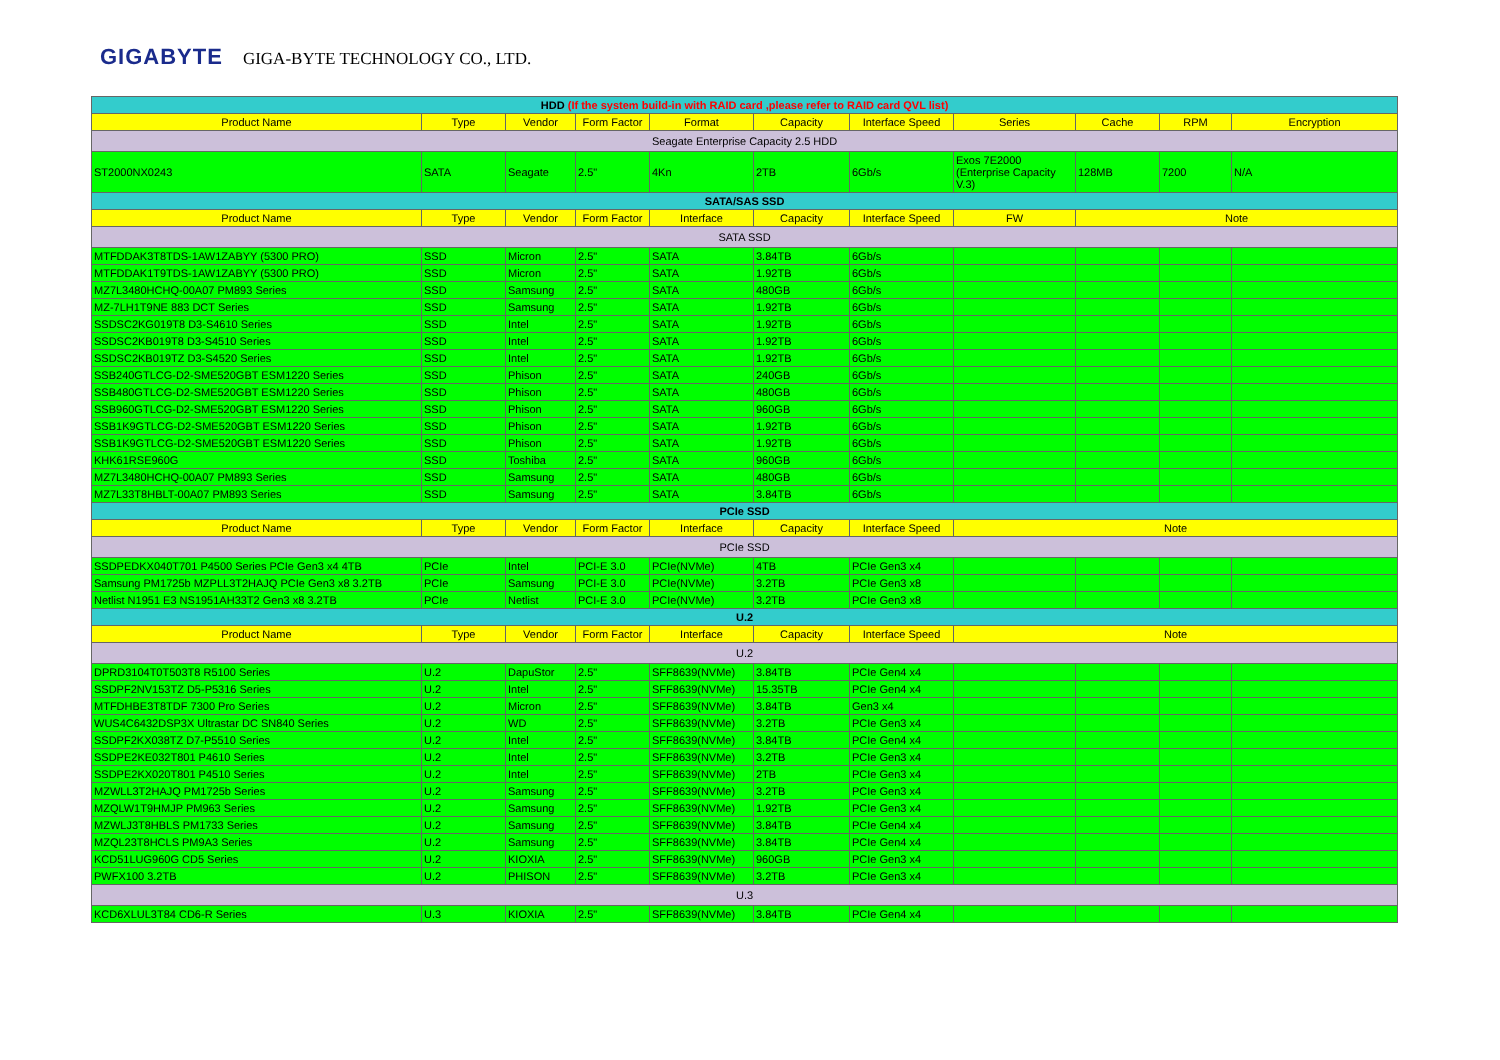GIGABYTE GIGA-BYTE TECHNOLOGY CO., LTD.
| HDD (If the system build-in with RAID card ,please refer to RAID card QVL list) | | | | | | | | | | |
| Product Name | Type | Vendor | Form Factor | Format | Capacity | Interface Speed | Series | Cache | RPM | Encryption |
| Seagate Enterprise Capacity 2.5 HDD | | | | | | | | | | |
| ST2000NX0243 | SATA | Seagate | 2.5" | 4Kn | 2TB | 6Gb/s | Exos 7E2000 (Enterprise Capacity V.3) | 128MB | 7200 | N/A |
| SATA/SAS SSD | | | | | | | | | | |
| Product Name | Type | Vendor | Form Factor | Interface | Capacity | Interface Speed | FW | Note | | |
| SATA SSD | | | | | | | | | | |
| MTFDDAK3T8TDS-1AW1ZABYY (5300 PRO) | SSD | Micron | 2.5" | SATA | 3.84TB | 6Gb/s | | | | |
| MTFDDAK1T9TDS-1AW1ZABYY (5300 PRO) | SSD | Micron | 2.5" | SATA | 1.92TB | 6Gb/s | | | | |
| MZ7L3480HCHQ-00A07 PM893 Series | SSD | Samsung | 2.5" | SATA | 480GB | 6Gb/s | | | | |
| MZ-7LH1T9NE 883 DCT Series | SSD | Samsung | 2.5" | SATA | 1.92TB | 6Gb/s | | | | |
| SSDSC2KG019T8 D3-S4610 Series | SSD | Intel | 2.5" | SATA | 1.92TB | 6Gb/s | | | | |
| SSDSC2KB019T8 D3-S4510 Series | SSD | Intel | 2.5" | SATA | 1.92TB | 6Gb/s | | | | |
| SSDSC2KB019TZ D3-S4520 Series | SSD | Intel | 2.5" | SATA | 1.92TB | 6Gb/s | | | | |
| SSB240GTLCG-D2-SME520GBT ESM1220 Series | SSD | Phison | 2.5" | SATA | 240GB | 6Gb/s | | | | |
| SSB480GTLCG-D2-SME520GBT ESM1220 Series | SSD | Phison | 2.5" | SATA | 480GB | 6Gb/s | | | | |
| SSB960GTLCG-D2-SME520GBT ESM1220 Series | SSD | Phison | 2.5" | SATA | 960GB | 6Gb/s | | | | |
| SSB1K9GTLCG-D2-SME520GBT ESM1220 Series | SSD | Phison | 2.5" | SATA | 1.92TB | 6Gb/s | | | | |
| SSB1K9GTLCG-D2-SME520GBT ESM1220 Series | SSD | Phison | 2.5" | SATA | 1.92TB | 6Gb/s | | | | |
| KHK61RSE960G | SSD | Toshiba | 2.5" | SATA | 960GB | 6Gb/s | | | | |
| MZ7L3480HCHQ-00A07 PM893 Series | SSD | Samsung | 2.5" | SATA | 480GB | 6Gb/s | | | | |
| MZ7L33T8HBLT-00A07 PM893 Series | SSD | Samsung | 2.5" | SATA | 3.84TB | 6Gb/s | | | | |
| PCIe SSD | | | | | | | | | | |
| Product Name | Type | Vendor | Form Factor | Interface | Capacity | Interface Speed | Note | | | |
| PCIe SSD | | | | | | | | | | |
| SSDPEDKX040T701 P4500 Series PCIe Gen3 x4 4TB | PCIe | Intel | PCI-E 3.0 | PCIe(NVMe) | 4TB | PCIe Gen3 x4 | | | | |
| Samsung PM1725b MZPLL3T2HAJQ PCIe Gen3 x8 3.2TB | PCIe | Samsung | PCI-E 3.0 | PCIe(NVMe) | 3.2TB | PCIe Gen3 x8 | | | | |
| Netlist N1951 E3 NS1951AH33T2 Gen3 x8 3.2TB | PCIe | Netlist | PCI-E 3.0 | PCIe(NVMe) | 3.2TB | PCIe Gen3 x8 | | | | |
| U.2 | | | | | | | | | | |
| Product Name | Type | Vendor | Form Factor | Interface | Capacity | Interface Speed | Note | | | |
| U.2 | | | | | | | | | | |
| DPRD3104T0T503T8 R5100 Series | U.2 | DapuStor | 2.5" | SFF8639(NVMe) | 3.84TB | PCIe Gen4 x4 | | | | |
| SSDPF2NV153TZ D5-P5316 Series | U.2 | Intel | 2.5" | SFF8639(NVMe) | 15.35TB | PCIe Gen4 x4 | | | | |
| MTFDHBE3T8TDF 7300 Pro Series | U.2 | Micron | 2.5" | SFF8639(NVMe) | 3.84TB | Gen3 x4 | | | | |
| WUS4C6432DSP3X Ultrastar DC SN840 Series | U.2 | WD | 2.5" | SFF8639(NVMe) | 3.2TB | PCIe Gen3 x4 | | | | |
| SSDPF2KX038TZ D7-P5510 Series | U.2 | Intel | 2.5" | SFF8639(NVMe) | 3.84TB | PCIe Gen4 x4 | | | | |
| SSDPE2KE032T801 P4610 Series | U.2 | Intel | 2.5" | SFF8639(NVMe) | 3.2TB | PCIe Gen3 x4 | | | | |
| SSDPE2KX020T801 P4510 Series | U.2 | Intel | 2.5" | SFF8639(NVMe) | 2TB | PCIe Gen3 x4 | | | | |
| MZWLL3T2HAJQ PM1725b Series | U.2 | Samsung | 2.5" | SFF8639(NVMe) | 3.2TB | PCIe Gen3 x4 | | | | |
| MZQLW1T9HMJP PM963 Series | U.2 | Samsung | 2.5" | SFF8639(NVMe) | 1.92TB | PCIe Gen3 x4 | | | | |
| MZWLJ3T8HBLS PM1733 Series | U.2 | Samsung | 2.5" | SFF8639(NVMe) | 3.84TB | PCIe Gen4 x4 | | | | |
| MZQL23T8HCLS PM9A3 Series | U.2 | Samsung | 2.5" | SFF8639(NVMe) | 3.84TB | PCIe Gen4 x4 | | | | |
| KCD51LUG960G CD5 Series | U.2 | KIOXIA | 2.5" | SFF8639(NVMe) | 960GB | PCIe Gen3 x4 | | | | |
| PWFX100 3.2TB | U.2 | PHISON | 2.5" | SFF8639(NVMe) | 3.2TB | PCIe Gen3 x4 | | | | |
| U.3 | | | | | | | | | | |
| KCD6XLUL3T84 CD6-R Series | U.3 | KIOXIA | 2.5" | SFF8639(NVMe) | 3.84TB | PCIe Gen4 x4 | | | | |